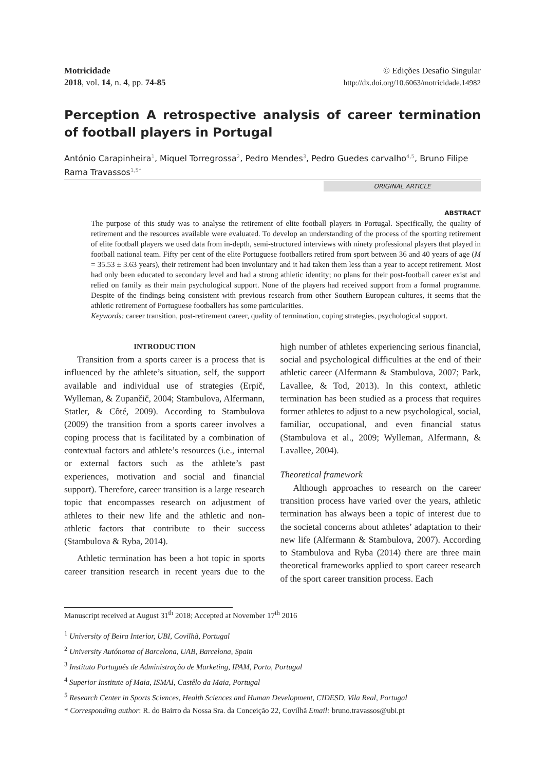Motricidade
2018, vol. 14, n. 4, pp. 74-85
© Edições Desafio Singular
http://dx.doi.org/10.6063/motricidade.14982
Perception A retrospective analysis of career termination of football players in Portugal
António Carapinheira<sup>1</sup>, Miquel Torregrossa<sup>2</sup>, Pedro Mendes<sup>3</sup>, Pedro Guedes carvalho<sup>4,5</sup>, Bruno Filipe Rama Travassos<sup>1,5*</sup>
ORIGINAL ARTICLE
ABSTRACT
The purpose of this study was to analyse the retirement of elite football players in Portugal. Specifically, the quality of retirement and the resources available were evaluated. To develop an understanding of the process of the sporting retirement of elite football players we used data from in-depth, semi-structured interviews with ninety professional players that played in football national team. Fifty per cent of the elite Portuguese footballers retired from sport between 36 and 40 years of age (M = 35.53 ± 3.63 years), their retirement had been involuntary and it had taken them less than a year to accept retirement. Most had only been educated to secondary level and had a strong athletic identity; no plans for their post-football career exist and relied on family as their main psychological support. None of the players had received support from a formal programme. Despite of the findings being consistent with previous research from other Southern European cultures, it seems that the athletic retirement of Portuguese footballers has some particularities.
Keywords: career transition, post-retirement career, quality of termination, coping strategies, psychological support.
INTRODUCTION
Transition from a sports career is a process that is influenced by the athlete’s situation, self, the support available and individual use of strategies (Erpič, Wylleman, & Zupančič, 2004; Stambulova, Alfermann, Statler, & Côté, 2009). According to Stambulova (2009) the transition from a sports career involves a coping process that is facilitated by a combination of contextual factors and athlete’s resources (i.e., internal or external factors such as the athlete’s past experiences, motivation and social and financial support). Therefore, career transition is a large research topic that encompasses research on adjustment of athletes to their new life and the athletic and non-athletic factors that contribute to their success (Stambulova & Ryba, 2014).
Athletic termination has been a hot topic in sports career transition research in recent years due to the high number of athletes experiencing serious financial, social and psychological difficulties at the end of their athletic career (Alfermann & Stambulova, 2007; Park, Lavallee, & Tod, 2013). In this context, athletic termination has been studied as a process that requires former athletes to adjust to a new psychological, social, familiar, occupational, and even financial status (Stambulova et al., 2009; Wylleman, Alfermann, & Lavallee, 2004).
Theoretical framework
Although approaches to research on the career transition process have varied over the years, athletic termination has always been a topic of interest due to the societal concerns about athletes’ adaptation to their new life (Alfermann & Stambulova, 2007). According to Stambulova and Ryba (2014) there are three main theoretical frameworks applied to sport career research of the sport career transition process. Each
Manuscript received at August 31<sup>th</sup> 2018; Accepted at November 17<sup>th</sup> 2016
<sup>1</sup> University of Beira Interior, UBI, Covilhã, Portugal
<sup>2</sup> University Autónoma of Barcelona, UAB, Barcelona, Spain
<sup>3</sup> Instituto Português de Administração de Marketing, IPAM, Porto, Portugal
<sup>4</sup> Superior Institute of Maia, ISMAI, Castêlo da Maia, Portugal
<sup>5</sup> Research Center in Sports Sciences, Health Sciences and Human Development, CIDESD, Vila Real, Portugal
* Corresponding author: R. do Bairro da Nossa Sra. da Conceição 22, Covilhã Email: bruno.travassos@ubi.pt